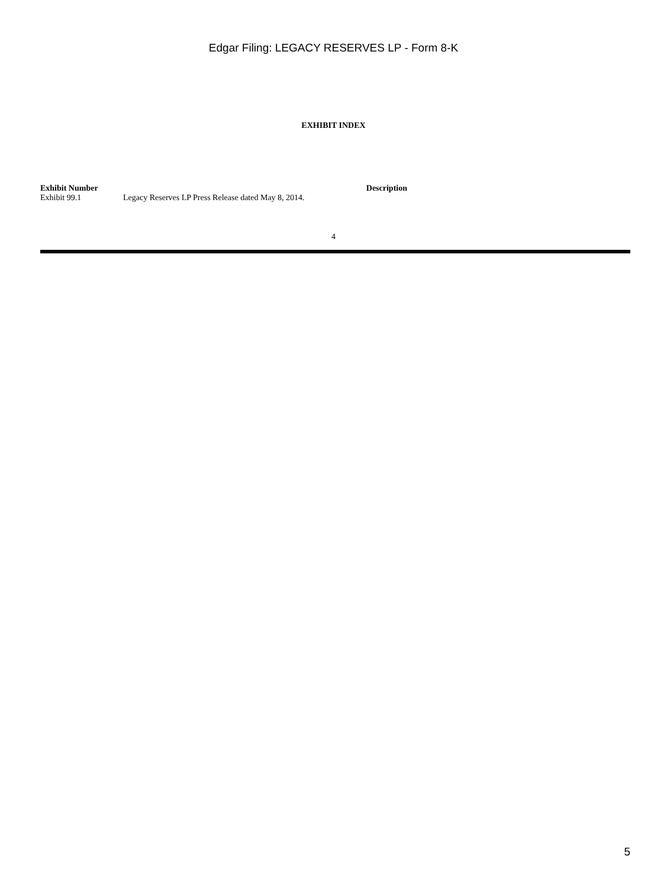Edgar Filing: LEGACY RESERVES LP - Form 8-K
EXHIBIT INDEX
| Exhibit Number | Description |
| --- | --- |
| Exhibit 99.1 | Legacy Reserves LP Press Release dated May 8, 2014. |
4
5